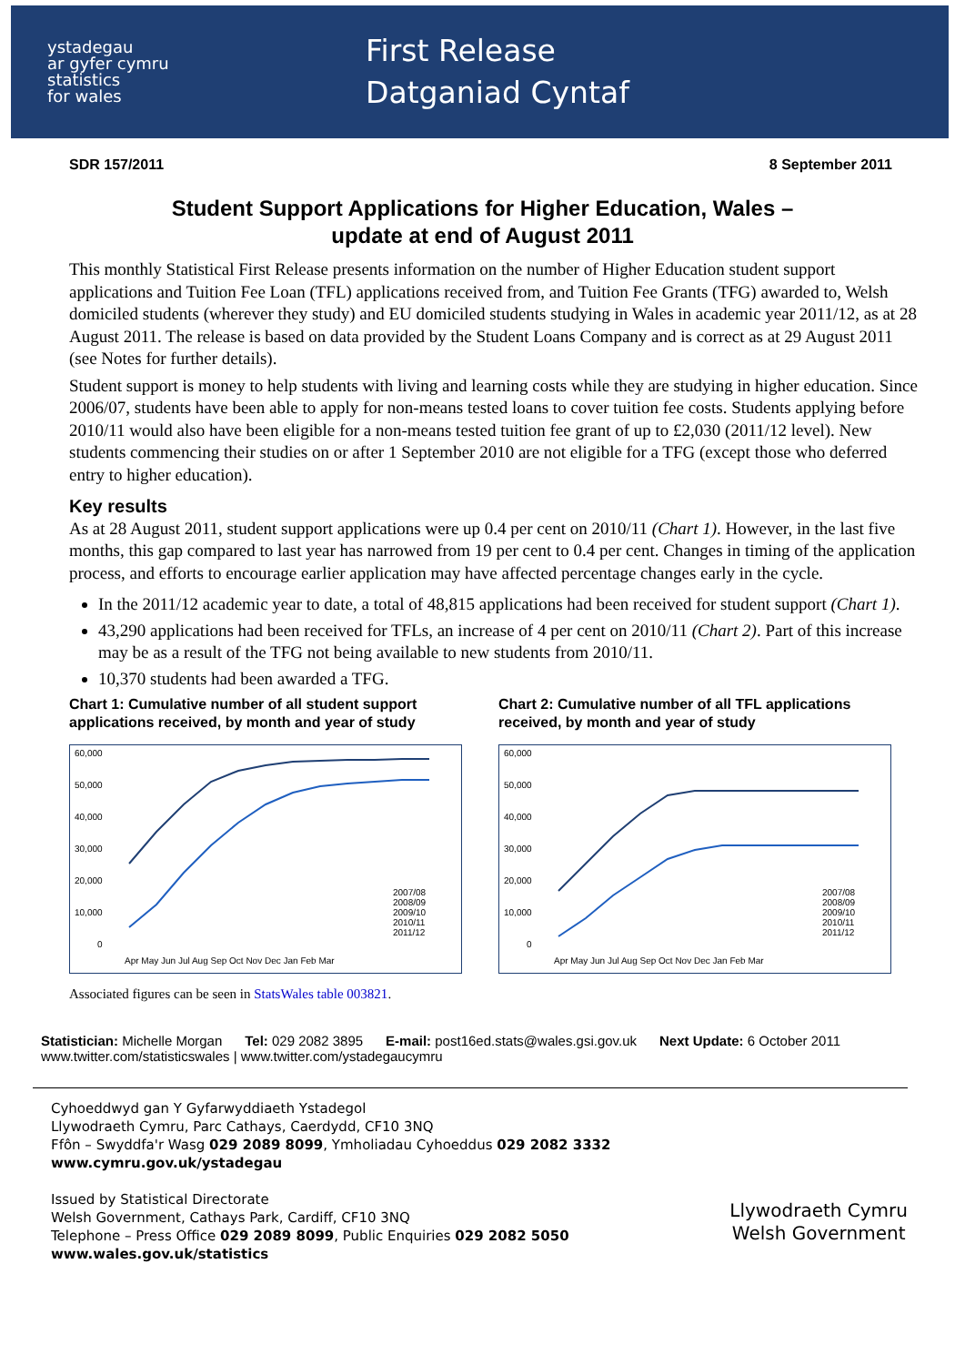ystadegau
ar gyfer cymru
statistics
for wales
First Release
Datganiad Cyntaf
SDR 157/2011 8 September 2011
Student Support Applications for Higher Education, Wales –
update at end of August 2011
This monthly Statistical First Release presents information on the number of Higher Education student support applications and Tuition Fee Loan (TFL) applications received from, and Tuition Fee Grants (TFG) awarded to, Welsh domiciled students (wherever they study) and EU domiciled students studying in Wales in academic year 2011/12, as at 28 August 2011. The release is based on data provided by the Student Loans Company and is correct as at 29 August 2011 (see Notes for further details).
Student support is money to help students with living and learning costs while they are studying in higher education. Since 2006/07, students have been able to apply for non-means tested loans to cover tuition fee costs. Students applying before 2010/11 would also have been eligible for a non-means tested tuition fee grant of up to £2,030 (2011/12 level). New students commencing their studies on or after 1 September 2010 are not eligible for a TFG (except those who deferred entry to higher education).
Key results
As at 28 August 2011, student support applications were up 0.4 per cent on 2010/11 (Chart 1). However, in the last five months, this gap compared to last year has narrowed from 19 per cent to 0.4 per cent. Changes in timing of the application process, and efforts to encourage earlier application may have affected percentage changes early in the cycle.
In the 2011/12 academic year to date, a total of 48,815 applications had been received for student support (Chart 1).
43,290 applications had been received for TFLs, an increase of 4 per cent on 2010/11 (Chart 2). Part of this increase may be as a result of the TFG not being available to new students from 2010/11.
10,370 students had been awarded a TFG.
Chart 1: Cumulative number of all student support applications received, by month and year of study
60,000
50,000
40,000
30,000
20,000
10,000
0
2007/08
2008/09
2009/10
2010/11
2011/12
Apr May Jun Jul Aug Sep Oct Nov Dec Jan Feb Mar
Chart 2: Cumulative number of all TFL applications received, by month and year of study
60,000
50,000
40,000
30,000
20,000
10,000
0
2007/08
2008/09
2009/10
2010/11
2011/12
Apr May Jun Jul Aug Sep Oct Nov Dec Jan Feb Mar
Associated figures can be seen in StatsWales table 003821.
Statistician: Michelle Morgan Tel: 029 2082 3895 E-mail: post16ed.stats@wales.gsi.gov.uk Next Update: 6 October 2011
www.twitter.com/statisticswales | www.twitter.com/ystadegaucymru
Cyhoeddwyd gan Y Gyfarwyddiaeth Ystadegol
Llywodraeth Cymru, Parc Cathays, Caerdydd, CF10 3NQ
Ffôn – Swyddfa'r Wasg 029 2089 8099, Ymholiadau Cyhoeddus 029 2082 3332
www.cymru.gov.uk/ystadegau
Issued by Statistical Directorate
Welsh Government, Cathays Park, Cardiff, CF10 3NQ
Telephone – Press Office 029 2089 8099, Public Enquiries 029 2082 5050
www.wales.gov.uk/statistics
Llywodraeth Cymru
Welsh Government